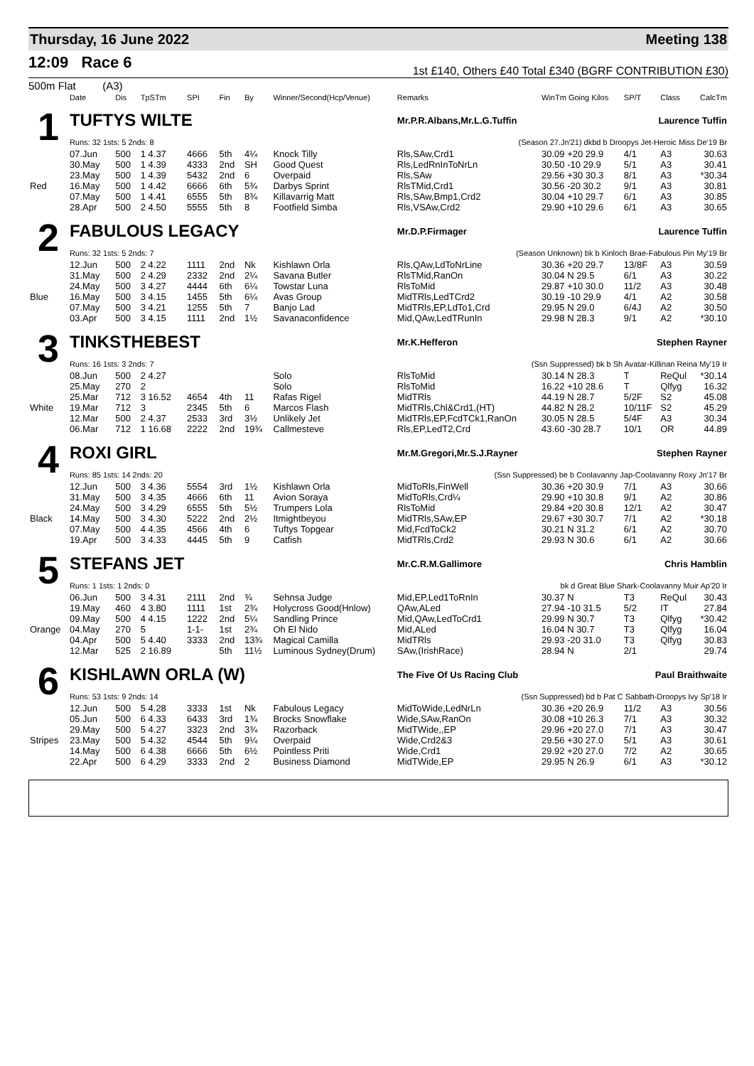Thursday, 16 June 2022 Meeting 138
12:09 Race 6
1st £140, Others £40 Total £340 (BGRF CONTRIBUTION £30)
500m Flat (A3)
| | Date | Dis | TpSTm | SPI | Fin | By | Winner/Second(Hcp/Venue) | Remarks | WinTm Going Kilos | SP/T | Class | CalcTm |
| --- | --- | --- | --- | --- | --- | --- | --- | --- | --- | --- | --- | --- |
| 1 | TUFTYS WILTE | | | | | | | Mr.P.R.Albans,Mr.L.G.Tuffin | | Laurence Tuffin | | |
| | Runs: 32 1sts: 5 2nds: 8 | | | | | | | (Season 27.Jn'21) dkbd b Droopys Jet-Heroic Miss De'19 Br | | | | |
| | 07.Jun | 500 | 1 4.37 | 4666 | 5th | 4¼ | Knock Tilly | Rls,SAw,Crd1 | 30.09 +20 29.9 | 4/1 | A3 | 30.63 |
| | 30.May | 500 | 1 4.39 | 4333 | 2nd | SH | Good Quest | Rls,LedRnInToNrLn | 30.50 -10 29.9 | 5/1 | A3 | 30.41 |
| | 23.May | 500 | 1 4.39 | 5432 | 2nd | 6 | Overpaid | Rls,SAw | 29.56 +30 30.3 | 8/1 | A3 | *30.34 |
| Red | 16.May | 500 | 1 4.42 | 6666 | 6th | 5¾ | Darbys Sprint | RlsTMid,Crd1 | 30.56 -20 30.2 | 9/1 | A3 | 30.81 |
| | 07.May | 500 | 1 4.41 | 6555 | 5th | 8¾ | Killavarrig Matt | Rls,SAw,Bmp1,Crd2 | 30.04 +10 29.7 | 6/1 | A3 | 30.85 |
| | 28.Apr | 500 | 2 4.50 | 5555 | 5th | 8 | Footfield Simba | Rls,VSAw,Crd2 | 29.90 +10 29.6 | 6/1 | A3 | 30.65 |
| 2 | FABULOUS LEGACY | | | | | | | Mr.D.P.Firmager | | Laurence Tuffin | | |
| | Runs: 32 1sts: 5 2nds: 7 | | | | | | | (Season Unknown) bk b Kinloch Brae-Fabulous Pin My'19 Br | | | | |
| | 12.Jun | 500 | 2 4.22 | 1111 | 2nd | Nk | Kishlawn Orla | Rls,QAw,LdToNrLine | 30.36 +20 29.7 | 13/8F | A3 | 30.59 |
| | 31.May | 500 | 2 4.29 | 2332 | 2nd | 2¼ | Savana Butler | RlsTMid,RanOn | 30.04 N 29.5 | 6/1 | A3 | 30.22 |
| | 24.May | 500 | 3 4.27 | 4444 | 6th | 6¼ | Towstar Luna | RlsToMid | 29.87 +10 30.0 | 11/2 | A3 | 30.48 |
| Blue | 16.May | 500 | 3 4.15 | 1455 | 5th | 6¼ | Avas Group | MidTRls,LedTCrd2 | 30.19 -10 29.9 | 4/1 | A2 | 30.58 |
| | 07.May | 500 | 3 4.21 | 1255 | 5th | 7 | Banjo Lad | MidTRls,EP,LdTo1,Crd | 29.95 N 29.0 | 6/4J | A2 | 30.50 |
| | 03.Apr | 500 | 3 4.15 | 1111 | 2nd | 1½ | Savanaconfidence | Mid,QAw,LedTRunIn | 29.98 N 28.3 | 9/1 | A2 | *30.10 |
| 3 | TINKSTHEBEST | | | | | | | Mr.K.Hefferon | | Stephen Rayner | | |
| | Runs: 16 1sts: 3 2nds: 7 | | | | | | | (Ssn Suppressed) bk b Sh Avatar-Killinan Reina My'19 Ir | | | | |
| | 08.Jun | 500 | 2 4.27 | | | | Solo | RlsToMid | 30.14 N 28.3 | T | ReQul | *30.14 |
| | 25.May | 270 | 2 | | | | Solo | RlsToMid | 16.22 +10 28.6 | T | Qlfyg | 16.32 |
| | 25.Mar | 712 | 3 16.52 | 4654 | 4th | 11 | Rafas Rigel | MidTRls | 44.19 N 28.7 | 5/2F | S2 | 45.08 |
| White | 19.Mar | 712 | 3 | 2345 | 5th | 6 | Marcos Flash | MidTRls,Chl&Crd1,(HT) | 44.82 N 28.2 | 10/11F | S2 | 45.29 |
| | 12.Mar | 500 | 2 4.37 | 2533 | 3rd | 3½ | Unlikely Jet | MidTRls,EP,FcdTCk1,RanOn | 30.05 N 28.5 | 5/4F | A3 | 30.34 |
| | 06.Mar | 712 | 1 16.68 | 2222 | 2nd | 19¾ | Callmesteve | Rls,EP,LedT2,Crd | 43.60 -30 28.7 | 10/1 | OR | 44.89 |
| 4 | ROXI GIRL | | | | | | | Mr.M.Gregori,Mr.S.J.Rayner | | Stephen Rayner | | |
| | Runs: 85 1sts: 14 2nds: 20 | | | | | | | (Ssn Suppressed) be b Coolavanny Jap-Coolavanny Roxy Jn'17 Br | | | | |
| | 12.Jun | 500 | 3 4.36 | 5554 | 3rd | 1½ | Kishlawn Orla | MidToRls,FinWell | 30.36 +20 30.9 | 7/1 | A3 | 30.66 |
| | 31.May | 500 | 3 4.35 | 4666 | 6th | 11 | Avion Soraya | MidToRls,Crd¼ | 29.90 +10 30.8 | 9/1 | A2 | 30.86 |
| | 24.May | 500 | 3 4.29 | 6555 | 5th | 5½ | Trumpers Lola | RlsToMid | 29.84 +20 30.8 | 12/1 | A2 | 30.47 |
| Black | 14.May | 500 | 3 4.30 | 5222 | 2nd | 2½ | Itmightbeyou | MidTRls,SAw,EP | 29.67 +30 30.7 | 7/1 | A2 | *30.18 |
| | 07.May | 500 | 4 4.35 | 4566 | 4th | 6 | Tuftys Topgear | Mid,FcdToCk2 | 30.21 N 31.2 | 6/1 | A2 | 30.70 |
| | 19.Apr | 500 | 3 4.33 | 4445 | 5th | 9 | Catfish | MidTRls,Crd2 | 29.93 N 30.6 | 6/1 | A2 | 30.66 |
| 5 | STEFANS JET | | | | | | | Mr.C.R.M.Gallimore | | Chris Hamblin | | |
| | Runs: 1 1sts: 1 2nds: 0 | | | | | | | bk d Great Blue Shark-Coolavanny Muir Ap'20 Ir | | | | |
| | 06.Jun | 500 | 3 4.31 | 2111 | 2nd | ¾ | Sehnsa Judge | Mid,EP,Led1ToRnIn | 30.37 N | T3 | ReQul | 30.43 |
| | 19.May | 460 | 4 3.80 | 1111 | 1st | 2¾ | Holycross Good(Hnlow) | QAw,ALed | 27.94 -10 31.5 | 5/2 | IT | 27.84 |
| | 09.May | 500 | 4 4.15 | 1222 | 2nd | 5¼ | Sandling Prince | Mid,QAw,LedToCrd1 | 29.99 N 30.7 | T3 | Qlfyg | *30.42 |
| Orange | 04.May | 270 | 5 | 1-1- | 1st | 2¾ | Oh El Nido | Mid,ALed | 16.04 N 30.7 | T3 | Qlfyg | 16.04 |
| | 04.Apr | 500 | 5 4.40 | 3333 | 2nd | 13¾ | Magical Camilla | MidTRls | 29.93 -20 31.0 | T3 | Qlfyg | 30.83 |
| | 12.Mar | 525 | 2 16.89 | | 5th | 11½ | Luminous Sydney(Drum) | SAw,(IrishRace) | 28.94 N | 2/1 | | 29.74 |
| 6 | KISHLAWN ORLA (W) | | | | | | | The Five Of Us Racing Club | | Paul Braithwaite | | |
| | Runs: 53 1sts: 9 2nds: 14 | | | | | | | (Ssn Suppressed) bd b Pat C Sabbath-Droopys Ivy Sp'18 Ir | | | | |
| | 12.Jun | 500 | 5 4.28 | 3333 | 1st | Nk | Fabulous Legacy | MidToWide,LedNrLn | 30.36 +20 26.9 | 11/2 | A3 | 30.56 |
| | 05.Jun | 500 | 6 4.33 | 6433 | 3rd | 1¾ | Brocks Snowflake | Wide,SAw,RanOn | 30.08 +10 26.3 | 7/1 | A3 | 30.32 |
| | 29.May | 500 | 5 4.27 | 3323 | 2nd | 3¾ | Razorback | MidTWide,,EP | 29.96 +20 27.0 | 7/1 | A3 | 30.47 |
| Stripes | 23.May | 500 | 5 4.32 | 4544 | 5th | 9¼ | Overpaid | Wide,Crd2&3 | 29.56 +30 27.0 | 5/1 | A3 | 30.61 |
| | 14.May | 500 | 6 4.38 | 6666 | 5th | 6½ | Pointless Priti | Wide,Crd1 | 29.92 +20 27.0 | 7/2 | A2 | 30.65 |
| | 22.Apr | 500 | 6 4.29 | 3333 | 2nd | 2 | Business Diamond | MidTWide,EP | 29.95 N 26.9 | 6/1 | A3 | *30.12 |